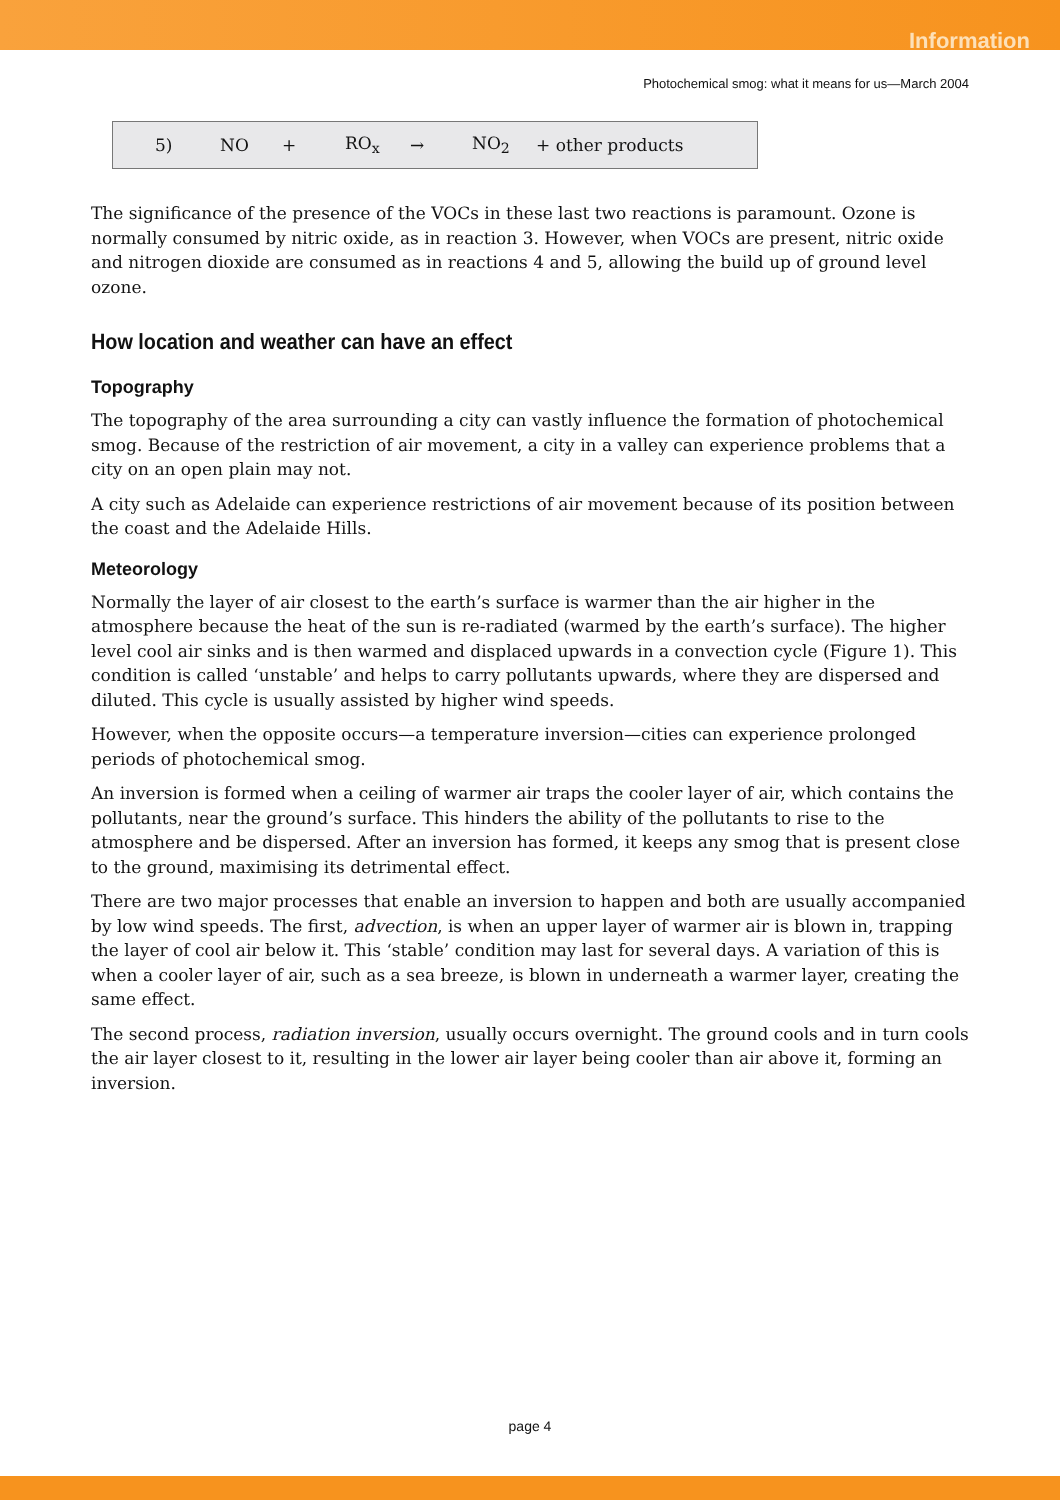Information
Photochemical smog: what it means for us—March 2004
5) NO + RO<sub>x</sub> → NO<sub>2</sub> + other products
The significance of the presence of the VOCs in these last two reactions is paramount. Ozone is normally consumed by nitric oxide, as in reaction 3. However, when VOCs are present, nitric oxide and nitrogen dioxide are consumed as in reactions 4 and 5, allowing the build up of ground level ozone.
How location and weather can have an effect
Topography
The topography of the area surrounding a city can vastly influence the formation of photochemical smog. Because of the restriction of air movement, a city in a valley can experience problems that a city on an open plain may not.
A city such as Adelaide can experience restrictions of air movement because of its position between the coast and the Adelaide Hills.
Meteorology
Normally the layer of air closest to the earth’s surface is warmer than the air higher in the atmosphere because the heat of the sun is re-radiated (warmed by the earth’s surface). The higher level cool air sinks and is then warmed and displaced upwards in a convection cycle (Figure 1). This condition is called ‘unstable’ and helps to carry pollutants upwards, where they are dispersed and diluted. This cycle is usually assisted by higher wind speeds.
However, when the opposite occurs—a temperature inversion—cities can experience prolonged periods of photochemical smog.
An inversion is formed when a ceiling of warmer air traps the cooler layer of air, which contains the pollutants, near the ground’s surface. This hinders the ability of the pollutants to rise to the atmosphere and be dispersed. After an inversion has formed, it keeps any smog that is present close to the ground, maximising its detrimental effect.
There are two major processes that enable an inversion to happen and both are usually accompanied by low wind speeds. The first, advection, is when an upper layer of warmer air is blown in, trapping the layer of cool air below it. This ‘stable’ condition may last for several days. A variation of this is when a cooler layer of air, such as a sea breeze, is blown in underneath a warmer layer, creating the same effect.
The second process, radiation inversion, usually occurs overnight. The ground cools and in turn cools the air layer closest to it, resulting in the lower air layer being cooler than air above it, forming an inversion.
page 4